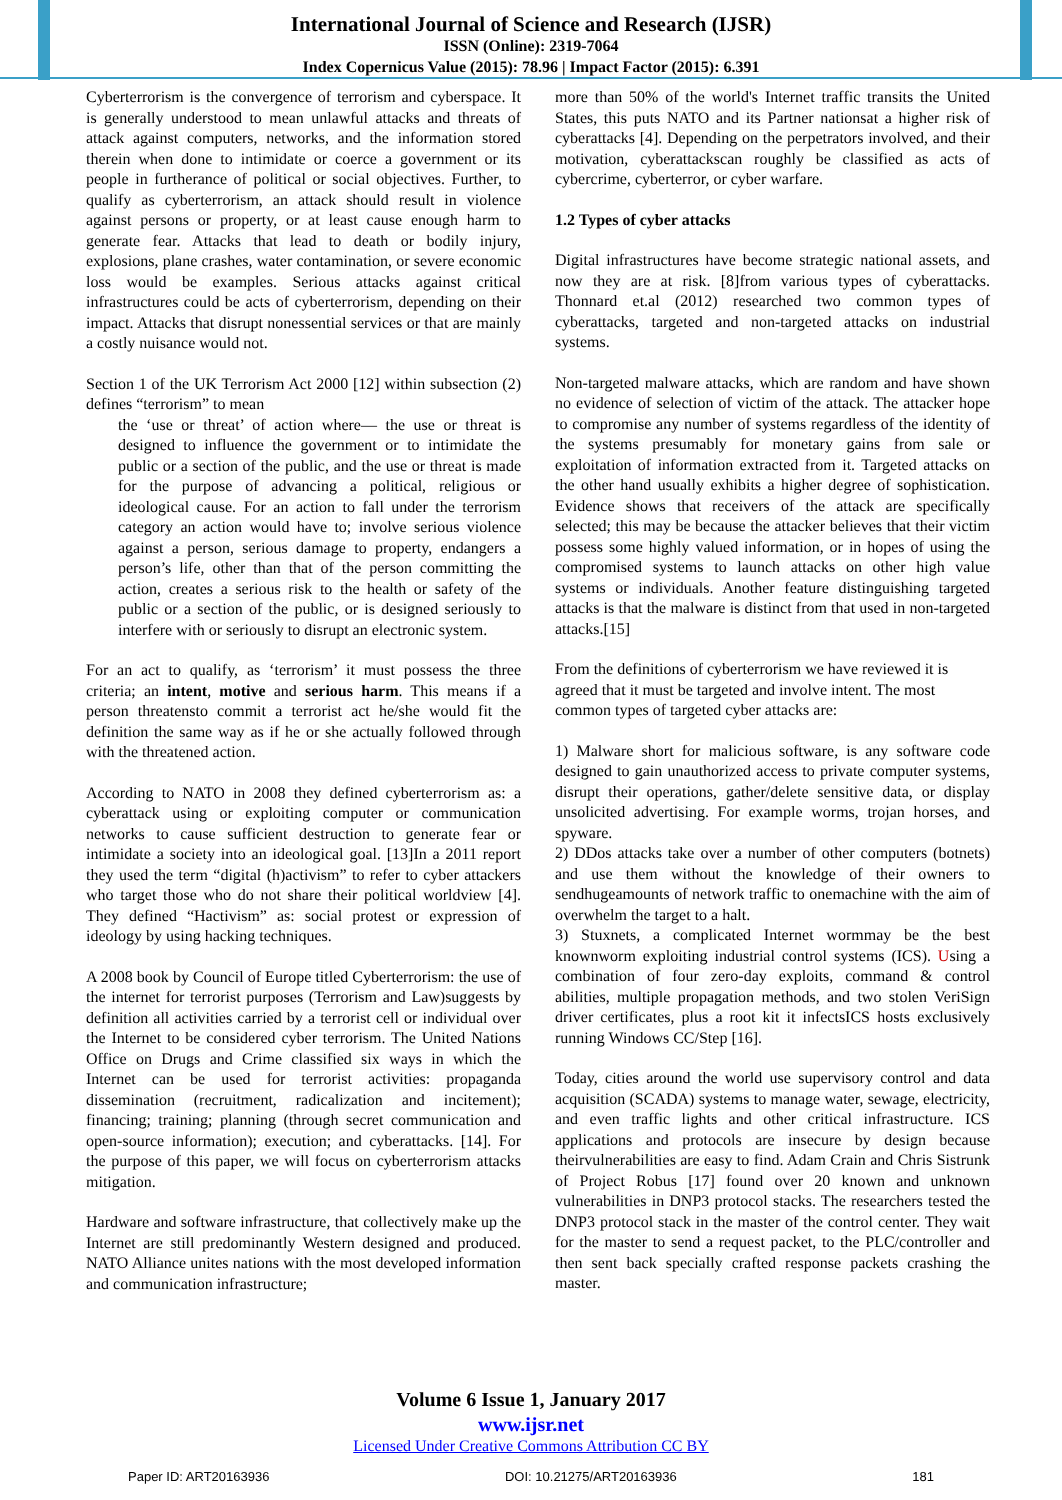International Journal of Science and Research (IJSR)
ISSN (Online): 2319-7064
Index Copernicus Value (2015): 78.96 | Impact Factor (2015): 6.391
Cyberterrorism is the convergence of terrorism and cyberspace. It is generally understood to mean unlawful attacks and threats of attack against computers, networks, and the information stored therein when done to intimidate or coerce a government or its people in furtherance of political or social objectives. Further, to qualify as cyberterrorism, an attack should result in violence against persons or property, or at least cause enough harm to generate fear. Attacks that lead to death or bodily injury, explosions, plane crashes, water contamination, or severe economic loss would be examples. Serious attacks against critical infrastructures could be acts of cyberterrorism, depending on their impact. Attacks that disrupt nonessential services or that are mainly a costly nuisance would not.
Section 1 of the UK Terrorism Act 2000 [12] within subsection (2) defines “terrorism” to mean
the ‘use or threat’ of action where— the use or threat is designed to influence the government or to intimidate the public or a section of the public, and the use or threat is made for the purpose of advancing a political, religious or ideological cause. For an action to fall under the terrorism category an action would have to; involve serious violence against a person, serious damage to property, endangers a person’s life, other than that of the person committing the action, creates a serious risk to the health or safety of the public or a section of the public, or is designed seriously to interfere with or seriously to disrupt an electronic system.
For an act to qualify, as ‘terrorism’ it must possess the three criteria; an intent, motive and serious harm. This means if a person threatensto commit a terrorist act he/she would fit the definition the same way as if he or she actually followed through with the threatened action.
According to NATO in 2008 they defined cyberterrorism as: a cyberattack using or exploiting computer or communication networks to cause sufficient destruction to generate fear or intimidate a society into an ideological goal. [13]In a 2011 report they used the term “digital (h)activism” to refer to cyber attackers who target those who do not share their political worldview [4]. They defined “Hactivism” as: social protest or expression of ideology by using hacking techniques.
A 2008 book by Council of Europe titled Cyberterrorism: the use of the internet for terrorist purposes (Terrorism and Law)suggests by definition all activities carried by a terrorist cell or individual over the Internet to be considered cyber terrorism. The United Nations Office on Drugs and Crime classified six ways in which the Internet can be used for terrorist activities: propaganda dissemination (recruitment, radicalization and incitement); financing; training; planning (through secret communication and open-source information); execution; and cyberattacks. [14]. For the purpose of this paper, we will focus on cyberterrorism attacks mitigation.
Hardware and software infrastructure, that collectively make up the Internet are still predominantly Western designed and produced. NATO Alliance unites nations with the most developed information and communication infrastructure;
more than 50% of the world's Internet traffic transits the United States, this puts NATO and its Partner nationsat a higher risk of cyberattacks [4]. Depending on the perpetrators involved, and their motivation, cyberattackscan roughly be classified as acts of cybercrime, cyberterror, or cyber warfare.
1.2 Types of cyber attacks
Digital infrastructures have become strategic national assets, and now they are at risk. [8]from various types of cyberattacks. Thonnard et.al (2012) researched two common types of cyberattacks, targeted and non-targeted attacks on industrial systems.
Non-targeted malware attacks, which are random and have shown no evidence of selection of victim of the attack. The attacker hope to compromise any number of systems regardless of the identity of the systems presumably for monetary gains from sale or exploitation of information extracted from it. Targeted attacks on the other hand usually exhibits a higher degree of sophistication. Evidence shows that receivers of the attack are specifically selected; this may be because the attacker believes that their victim possess some highly valued information, or in hopes of using the compromised systems to launch attacks on other high value systems or individuals. Another feature distinguishing targeted attacks is that the malware is distinct from that used in non-targeted attacks.[15]
From the definitions of cyberterrorism we have reviewed it is agreed that it must be targeted and involve intent. The most common types of targeted cyber attacks are:
1) Malware short for malicious software, is any software code designed to gain unauthorized access to private computer systems, disrupt their operations, gather/delete sensitive data, or display unsolicited advertising. For example worms, trojan horses, and spyware.
2) DDos attacks take over a number of other computers (botnets) and use them without the knowledge of their owners to sendhugeamounts of network traffic to onemachine with the aim of overwhelm the target to a halt.
3) Stuxnets, a complicated Internet wormmay be the best knownworm exploiting industrial control systems (ICS). Using a combination of four zero-day exploits, command & control abilities, multiple propagation methods, and two stolen VeriSign driver certificates, plus a root kit it infectsICS hosts exclusively running Windows CC/Step [16].
Today, cities around the world use supervisory control and data acquisition (SCADA) systems to manage water, sewage, electricity, and even traffic lights and other critical infrastructure. ICS applications and protocols are insecure by design because theirvulnerabilities are easy to find. Adam Crain and Chris Sistrunk of Project Robus [17] found over 20 known and unknown vulnerabilities in DNP3 protocol stacks. The researchers tested the DNP3 protocol stack in the master of the control center. They wait for the master to send a request packet, to the PLC/controller and then sent back specially crafted response packets crashing the master.
Volume 6 Issue 1, January 2017
www.ijsr.net
Licensed Under Creative Commons Attribution CC BY
Paper ID: ART20163936 DOI: 10.21275/ART20163936 181